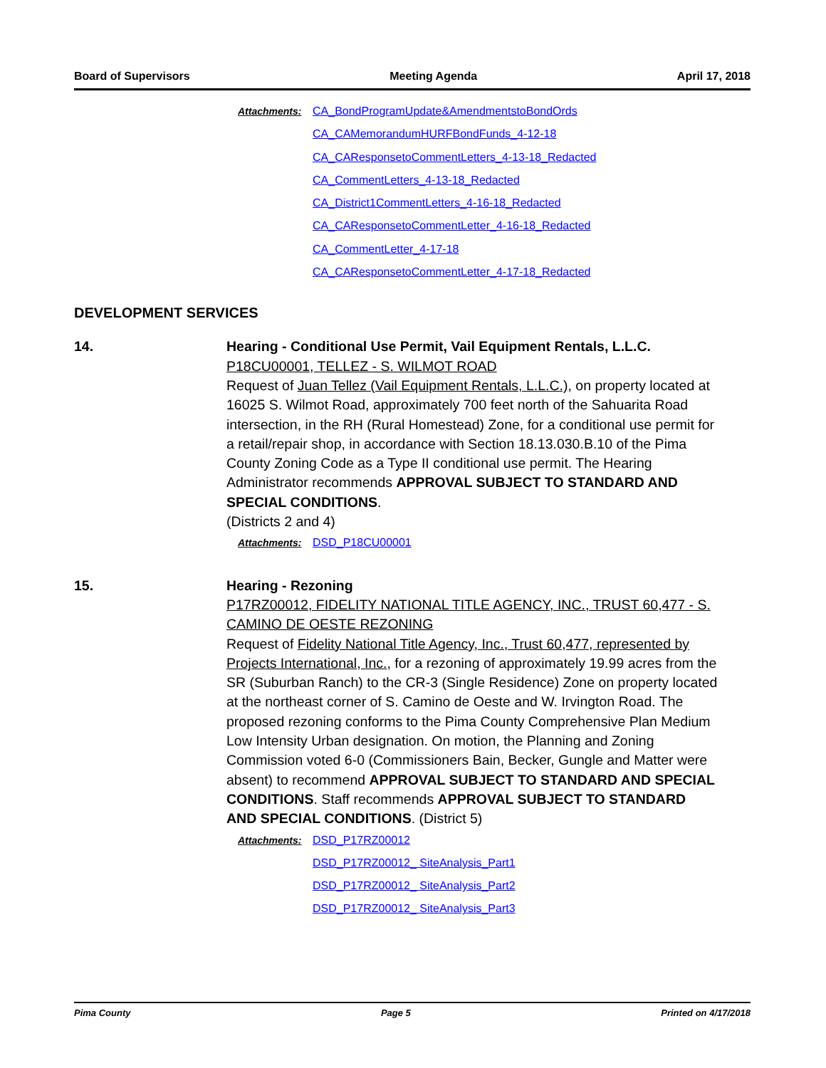Board of Supervisors Meeting Agenda April 17, 2018
Attachments:
CA_BondProgramUpdate&AmendmentstoBondOrds
CA_CAMemorandumHURFBondFunds_4-12-18
CA_CAResponsetoCommentLetters_4-13-18_Redacted
CA_CommentLetters_4-13-18_Redacted
CA_District1CommentLetters_4-16-18_Redacted
CA_CAResponsetoCommentLetter_4-16-18_Redacted
CA_CommentLetter_4-17-18
CA_CAResponsetoCommentLetter_4-17-18_Redacted
DEVELOPMENT SERVICES
14. Hearing - Conditional Use Permit, Vail Equipment Rentals, L.L.C.
P18CU00001, TELLEZ - S. WILMOT ROAD
Request of Juan Tellez (Vail Equipment Rentals, L.L.C.), on property located at 16025 S. Wilmot Road, approximately 700 feet north of the Sahuarita Road intersection, in the RH (Rural Homestead) Zone, for a conditional use permit for a retail/repair shop, in accordance with Section 18.13.030.B.10 of the Pima County Zoning Code as a Type II conditional use permit. The Hearing Administrator recommends APPROVAL SUBJECT TO STANDARD AND SPECIAL CONDITIONS.
(Districts 2 and 4)
Attachments:
DSD_P18CU00001
15. Hearing - Rezoning
P17RZ00012, FIDELITY NATIONAL TITLE AGENCY, INC., TRUST 60,477 - S. CAMINO DE OESTE REZONING
Request of Fidelity National Title Agency, Inc., Trust 60,477, represented by Projects International, Inc., for a rezoning of approximately 19.99 acres from the SR (Suburban Ranch) to the CR-3 (Single Residence) Zone on property located at the northeast corner of S. Camino de Oeste and W. Irvington Road. The proposed rezoning conforms to the Pima County Comprehensive Plan Medium Low Intensity Urban designation. On motion, the Planning and Zoning Commission voted 6-0 (Commissioners Bain, Becker, Gungle and Matter were absent) to recommend APPROVAL SUBJECT TO STANDARD AND SPECIAL CONDITIONS. Staff recommends APPROVAL SUBJECT TO STANDARD AND SPECIAL CONDITIONS. (District 5)
Attachments:
DSD_P17RZ00012
DSD_P17RZ00012_ SiteAnalysis_Part1
DSD_P17RZ00012_ SiteAnalysis_Part2
DSD_P17RZ00012_ SiteAnalysis_Part3
Pima County Page 5 Printed on 4/17/2018